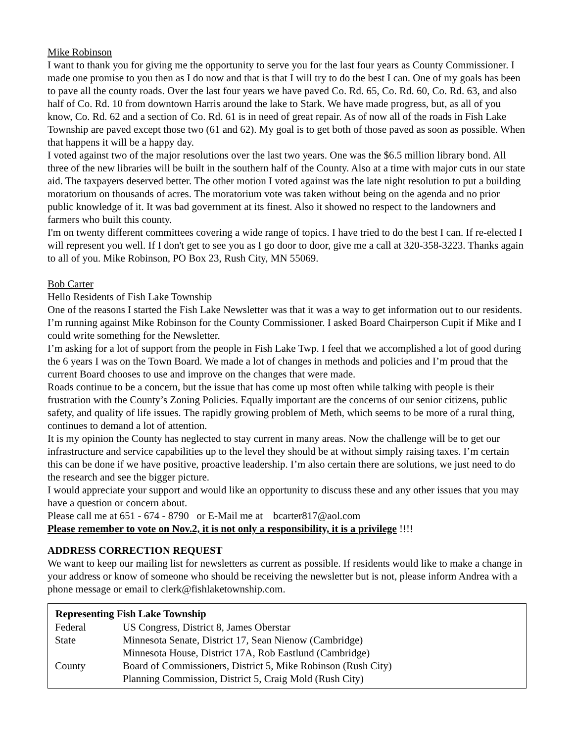Mike Robinson
I want to thank you for giving me the opportunity to serve you for the last four years as County Commissioner. I made one promise to you then as I do now and that is that I will try to do the best I can. One of my goals has been to pave all the county roads. Over the last four years we have paved Co. Rd. 65, Co. Rd. 60, Co. Rd. 63, and also half of Co. Rd. 10 from downtown Harris around the lake to Stark. We have made progress, but, as all of you know, Co. Rd. 62 and a section of Co. Rd. 61 is in need of great repair. As of now all of the roads in Fish Lake Township are paved except those two (61 and 62). My goal is to get both of those paved as soon as possible. When that happens it will be a happy day.
I voted against two of the major resolutions over the last two years. One was the $6.5 million library bond. All three of the new libraries will be built in the southern half of the County. Also at a time with major cuts in our state aid. The taxpayers deserved better. The other motion I voted against was the late night resolution to put a building moratorium on thousands of acres. The moratorium vote was taken without being on the agenda and no prior public knowledge of it. It was bad government at its finest. Also it showed no respect to the landowners and farmers who built this county.
I'm on twenty different committees covering a wide range of topics. I have tried to do the best I can. If re-elected I will represent you well. If I don't get to see you as I go door to door, give me a call at 320-358-3223. Thanks again to all of you. Mike Robinson, PO Box 23, Rush City, MN 55069.
Bob Carter
Hello Residents of Fish Lake Township
One of the reasons I started the Fish Lake Newsletter was that it was a way to get information out to our residents. I’m running against Mike Robinson for the County Commissioner. I asked Board Chairperson Cupit if Mike and I could write something for the Newsletter.
I’m asking for a lot of support from the people in Fish Lake Twp. I feel that we accomplished a lot of good during the 6 years I was on the Town Board. We made a lot of changes in methods and policies and I’m proud that the current Board chooses to use and improve on the changes that were made.
Roads continue to be a concern, but the issue that has come up most often while talking with people is their frustration with the County’s Zoning Policies. Equally important are the concerns of our senior citizens, public safety, and quality of life issues. The rapidly growing problem of Meth, which seems to be more of a rural thing, continues to demand a lot of attention.
It is my opinion the County has neglected to stay current in many areas. Now the challenge will be to get our infrastructure and service capabilities up to the level they should be at without simply raising taxes. I’m certain this can be done if we have positive, proactive leadership. I’m also certain there are solutions, we just need to do the research and see the bigger picture.
I would appreciate your support and would like an opportunity to discuss these and any other issues that you may have a question or concern about.
Please call me at 651 - 674 - 8790 or E-Mail me at bcarter817@aol.com
Please remember to vote on Nov.2, it is not only a responsibility, it is a privilege !!!!
ADDRESS CORRECTION REQUEST
We want to keep our mailing list for newsletters as current as possible. If residents would like to make a change in your address or know of someone who should be receiving the newsletter but is not, please inform Andrea with a phone message or email to clerk@fishlaketownship.com.
| Representing Fish Lake Township | |
| --- | --- |
| Federal | US Congress, District 8, James Oberstar |
| State | Minnesota Senate, District 17, Sean Nienow (Cambridge) |
| | Minnesota House, District 17A, Rob Eastlund (Cambridge) |
| County | Board of Commissioners, District 5, Mike Robinson (Rush City) |
| | Planning Commission, District 5, Craig Mold (Rush City) |